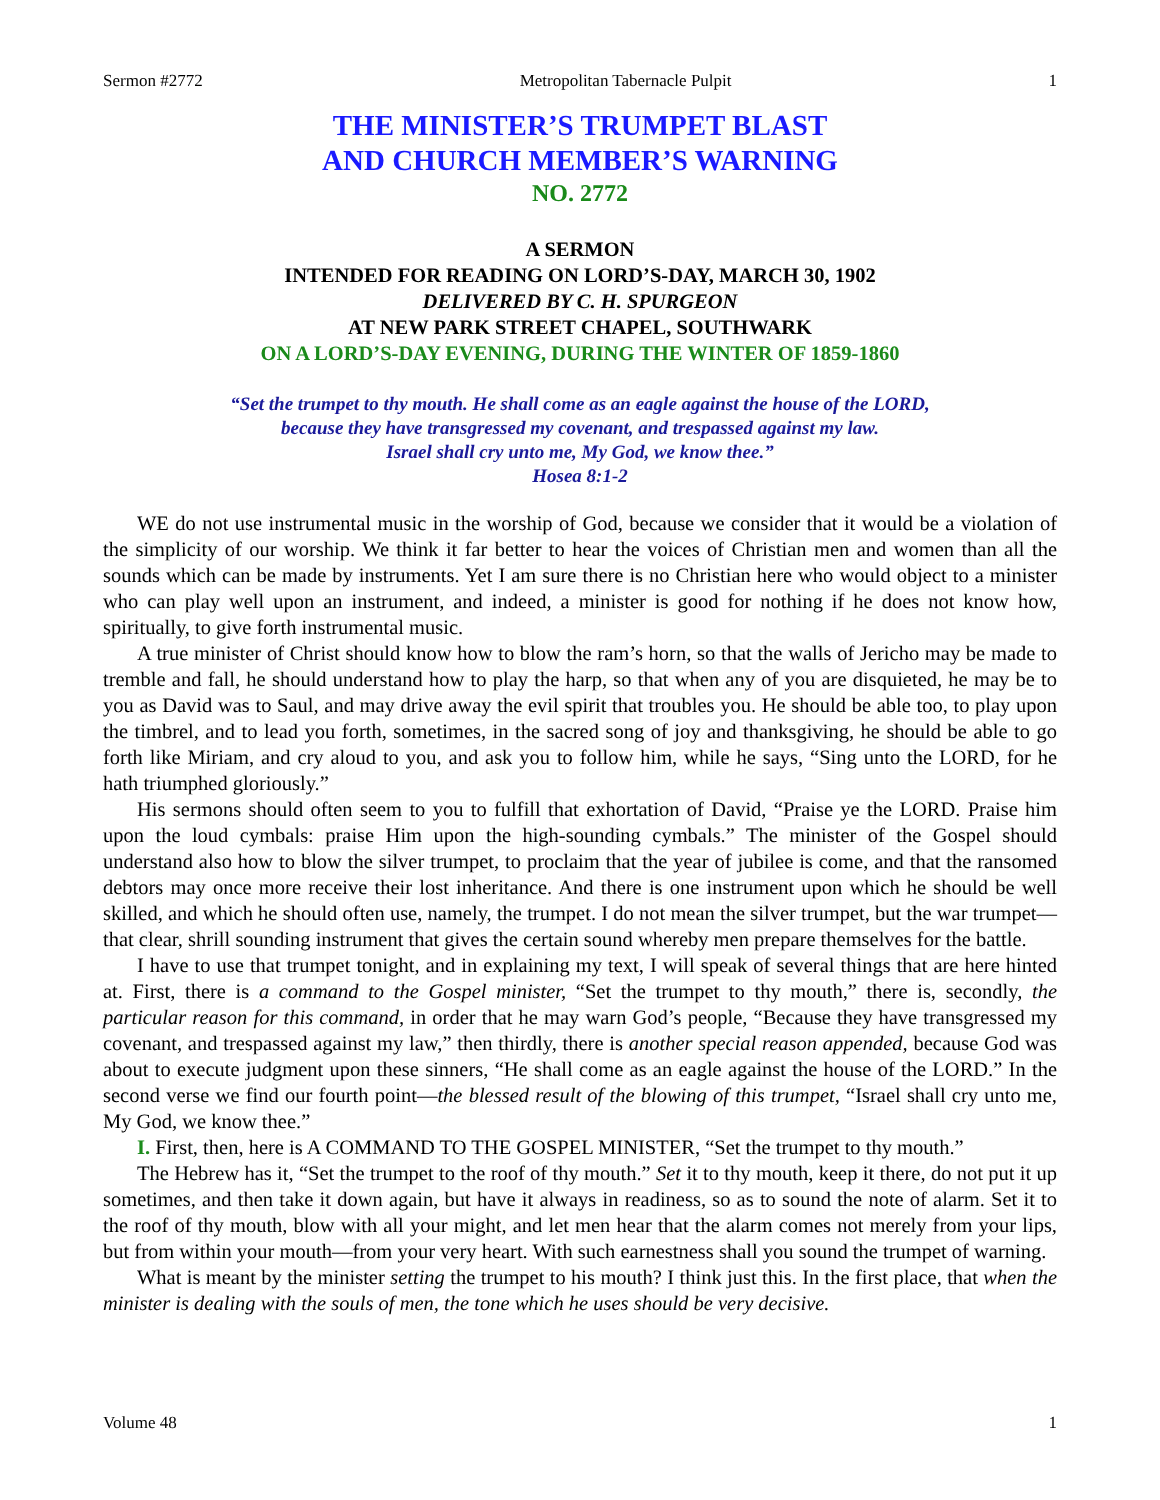Sermon #2772 Metropolitan Tabernacle Pulpit 1
THE MINISTER’S TRUMPET BLAST
AND CHURCH MEMBER’S WARNING
NO. 2772
A SERMON
INTENDED FOR READING ON LORD’S-DAY, MARCH 30, 1902
DELIVERED BY C. H. SPURGEON
AT NEW PARK STREET CHAPEL, SOUTHWARK
ON A LORD’S-DAY EVENING, DURING THE WINTER OF 1859-1860
“Set the trumpet to thy mouth. He shall come as an eagle against the house of the LORD,
because they have transgressed my covenant, and trespassed against my law.
Israel shall cry unto me, My God, we know thee.”
Hosea 8:1-2
WE do not use instrumental music in the worship of God, because we consider that it would be a violation of the simplicity of our worship. We think it far better to hear the voices of Christian men and women than all the sounds which can be made by instruments. Yet I am sure there is no Christian here who would object to a minister who can play well upon an instrument, and indeed, a minister is good for nothing if he does not know how, spiritually, to give forth instrumental music.
A true minister of Christ should know how to blow the ram’s horn, so that the walls of Jericho may be made to tremble and fall, he should understand how to play the harp, so that when any of you are disquieted, he may be to you as David was to Saul, and may drive away the evil spirit that troubles you. He should be able too, to play upon the timbrel, and to lead you forth, sometimes, in the sacred song of joy and thanksgiving, he should be able to go forth like Miriam, and cry aloud to you, and ask you to follow him, while he says, “Sing unto the LORD, for he hath triumphed gloriously.”
His sermons should often seem to you to fulfill that exhortation of David, “Praise ye the LORD. Praise him upon the loud cymbals: praise Him upon the high-sounding cymbals.” The minister of the Gospel should understand also how to blow the silver trumpet, to proclaim that the year of jubilee is come, and that the ransomed debtors may once more receive their lost inheritance. And there is one instrument upon which he should be well skilled, and which he should often use, namely, the trumpet. I do not mean the silver trumpet, but the war trumpet—that clear, shrill sounding instrument that gives the certain sound whereby men prepare themselves for the battle.
I have to use that trumpet tonight, and in explaining my text, I will speak of several things that are here hinted at. First, there is a command to the Gospel minister, “Set the trumpet to thy mouth,” there is, secondly, the particular reason for this command, in order that he may warn God’s people, “Because they have transgressed my covenant, and trespassed against my law,” then thirdly, there is another special reason appended, because God was about to execute judgment upon these sinners, “He shall come as an eagle against the house of the LORD.” In the second verse we find our fourth point—the blessed result of the blowing of this trumpet, “Israel shall cry unto me, My God, we know thee.”
I. First, then, here is A COMMAND TO THE GOSPEL MINISTER, “Set the trumpet to thy mouth.”
The Hebrew has it, “Set the trumpet to the roof of thy mouth.” Set it to thy mouth, keep it there, do not put it up sometimes, and then take it down again, but have it always in readiness, so as to sound the note of alarm. Set it to the roof of thy mouth, blow with all your might, and let men hear that the alarm comes not merely from your lips, but from within your mouth—from your very heart. With such earnestness shall you sound the trumpet of warning.
What is meant by the minister setting the trumpet to his mouth? I think just this. In the first place, that when the minister is dealing with the souls of men, the tone which he uses should be very decisive.
Volume 48 1